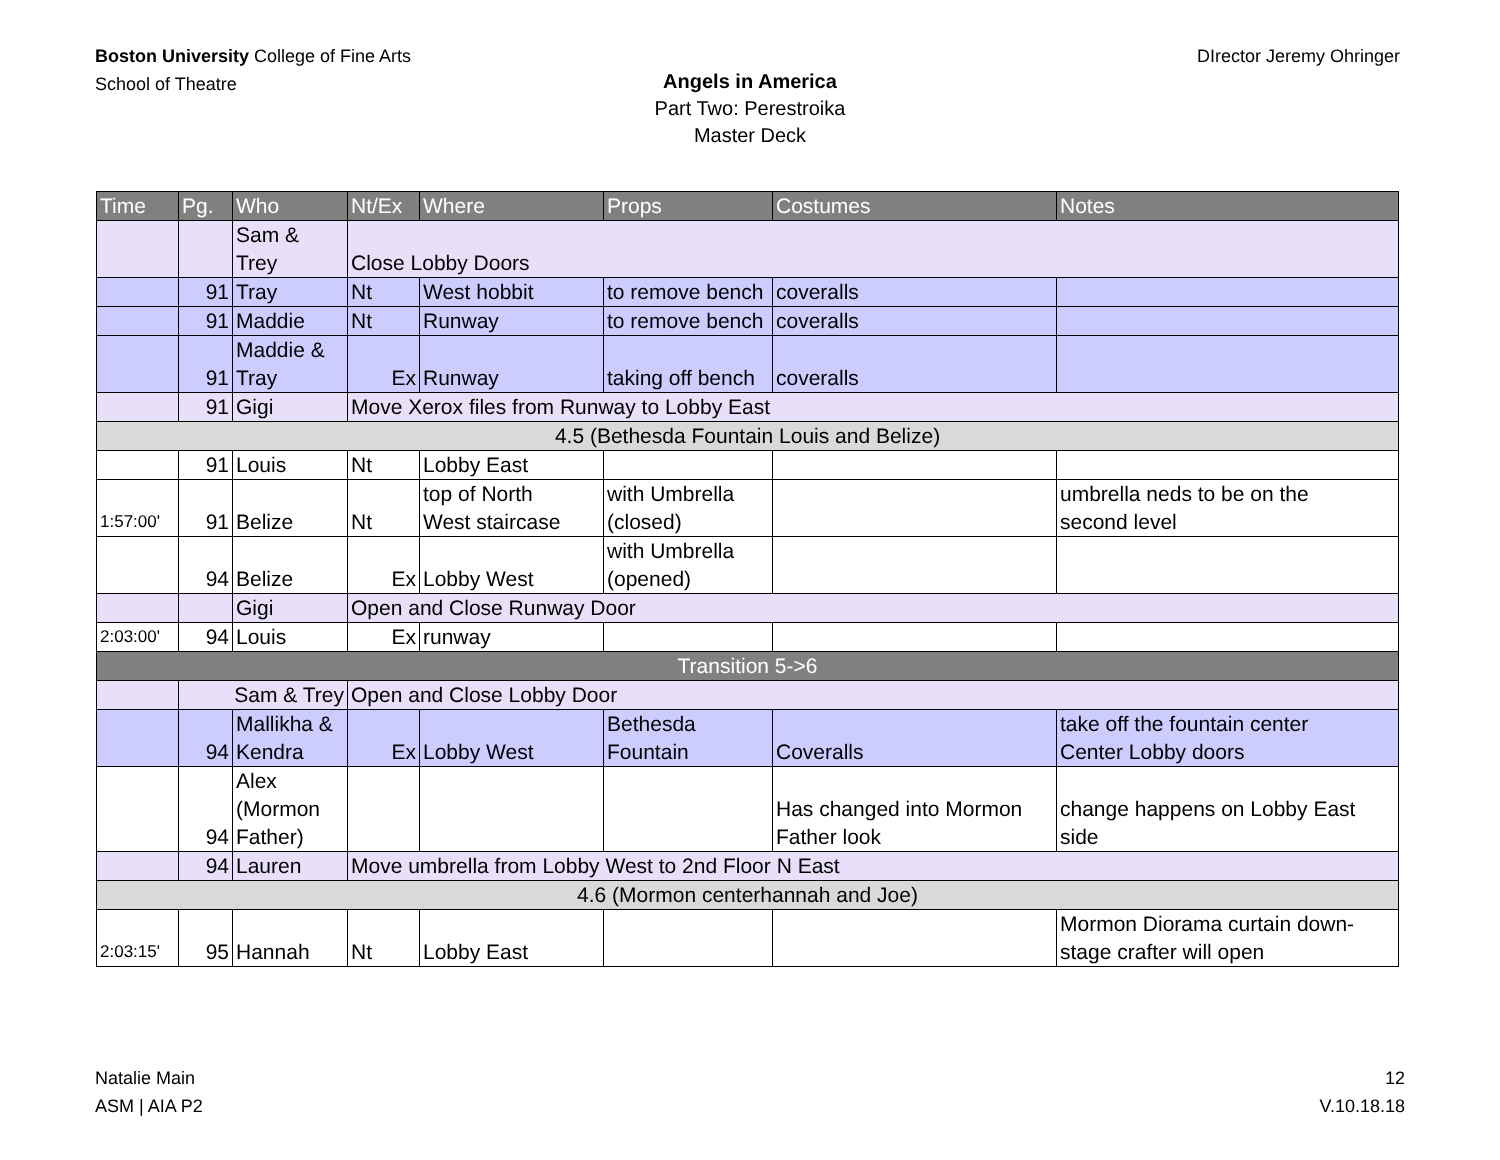Boston University College of Fine Arts
School of Theatre
DIrector Jeremy Ohringer
Angels in America
Part Two: Perestroika
Master Deck
| Time | Pg. | Who | Nt/Ex | Where | Props | Costumes | Notes |
| --- | --- | --- | --- | --- | --- | --- | --- |
| | | Sam & Trey | Close Lobby Doors | | | | |
| | 91 | Tray | Nt | West hobbit | to remove bench | coveralls | |
| | 91 | Maddie | Nt | Runway | to remove bench | coveralls | |
| | 91 | Maddie & Tray | Ex | Runway | taking off bench | coveralls | |
| | 91 | Gigi | Move Xerox files from Runway to Lobby East | | | | |
| 4.5 (Bethesda Fountain Louis and Belize) | | | | | | | |
| | 91 | Louis | Nt | Lobby East | | | |
| 1:57:00' | 91 | Belize | Nt | top of North West staircase | with Umbrella (closed) | | umbrella neds to be on the second level |
| | 94 | Belize | Ex | Lobby West | with Umbrella (opened) | | |
| | | Gigi | Open and Close Runway Door | | | | |
| 2:03:00' | 94 | Louis | Ex | runway | | | |
| Transition 5->6 | | | | | | | |
| | Sam & Trey | | Open and Close Lobby Door | | | | |
| | 94 | Mallikha & Kendra | Ex | Lobby West | Bethesda Fountain | Coveralls | take off the fountain center Center Lobby doors |
| | 94 | Alex (Mormon Father) | | | | Has changed into Mormon Father look | change happens on Lobby East side |
| | 94 | Lauren | Move umbrella from Lobby West to 2nd Floor N East | | | | |
| 4.6 (Mormon centerhannah and Joe) | | | | | | | |
| 2:03:15' | 95 | Hannah | Nt | Lobby East | | | Mormon Diorama curtain down- stage crafter will open |
Natalie Main
ASM | AIA P2
12
V.10.18.18